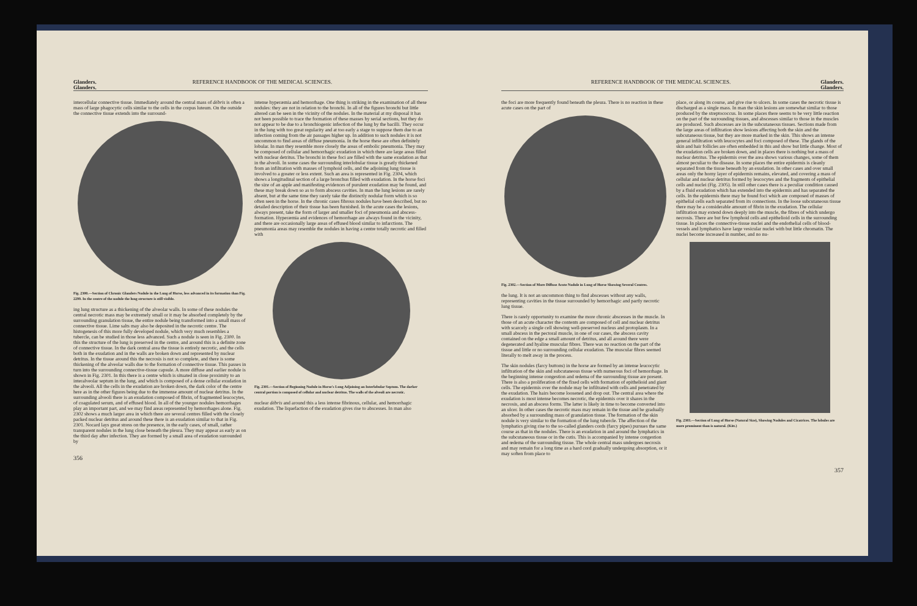Glanders.
Glanders. REFERENCE HANDBOOK OF THE MEDICAL SCIENCES.
intercellular connective tissue. Immediately around the central mass of débris is often a mass of large phagocytic cells similar to the cells in the corpus luteum. On the outside the connective tissue extends into the surround-
Fig. 2300.—Section of Chronic Glanders Nodule in the Lung of Horse, less advanced in its formation than Fig. 2299. In the centre of the nodule the lung structure is still visible.
ing lung structure as a thickening of the alveolar walls. In some of these nodules the central necrotic mass may be extremely small or it may be absorbed completely by the surrounding granulation tissue, the entire nodule being transformed into a small mass of connective tissue. Lime salts may also be deposited in the necrotic centre. The histogenesis of this more fully developed nodule, which very much resembles a tubercle, can be studied in those less advanced. Such a nodule is seen in Fig. 2300. In this the structure of the lung is preserved in the centre, and around this is a definite zone of connective tissue. In the dark central area the tissue is entirely necrotic, and the cells both in the exudation and in the walls are broken down and represented by nuclear detritus. In the tissue around this the necrosis is not so complete, and there is some thickening of the alveolar walls due to the formation of connective tissue. This passes in turn into the surrounding connective-tissue capsule. A more diffuse and earlier nodule is shown in Fig. 2301. In this there is a centre which is situated in close proximity to an interalveolar septum in the lung, and which is composed of a dense cellular exudation in the alveoli. All the cells in the exudation are broken down, the dark color of the centre here as in the other figures being due to the immense amount of nuclear detritus. In the surrounding alveoli there is an exudation composed of fibrin, of fragmented leucocytes, of coagulated serum, and of effused blood. In all of the younger nodules hemorrhages play an important part, and we may find areas represented by hemorrhages alone. Fig. 2302 shows a much larger area in which there are several centres filled with the closely packed nuclear detritus and around these there is an exudation similar to that in Fig. 2301. Nocard lays great stress on the presence, in the early cases, of small, rather transparent nodules in the lung close beneath the pleura. They may appear as early as on the third day after infection. They are formed by a small area of exudation surrounded by
intense hyperæmia and hemorrhage. One thing is striking in the examination of all these nodules: they are not in relation to the bronchi. In all of the figures bronchi but little altered can be seen in the vicinity of the nodules. In the material at my disposal it has not been possible to trace the formation of these masses by serial sections, but they do not appear to be due to a bronchiogenic infection of the lung by the bacilli. They occur in the lung with too great regularity and at too early a stage to suppose them due to an infection coming from the air passages higher up. In addition to such nodules it is not uncommon to find areas of diffuse pneumonia. In the horse these are often definitely lobular. In man they resemble more closely the areas of embolic pneumonia. They may be composed of cellular and hemorrhagic exudation in which there are large areas filled with nuclear detritus. The bronchi in these foci are filled with the same exudation as that in the alveoli. In some cases the surrounding interlobular tissue is greatly thickened from an infiltration with masses of lymphoid cells, and the adjoining lung tissue is involved to a greater or less extent. Such an area is represented in Fig. 2304, which shows a longitudinal section of a large bronchus filled with exudation. In the horse foci the size of an apple and manifesting evidences of purulent exudation may be found, and these may break down so as to form abscess cavities. In man the lung lesions are rarely absent, but at the same time they rarely take the distinctly nodular form which is so often seen in the horse. In the chronic cases fibrous nodules have been described, but no detailed description of their tissue has been furnished. In the acute cases the lesions, always present, take the form of larger and smaller foci of pneumonia and abscess-formation. Hyperæmia and evidences of hemorrhage are always found in the vicinity, and there are occasionally large areas of effused blood similar to infarctions. The pneumonia areas may resemble the nodules in having a centre totally necrotic and filled with
Fig. 2301.—Section of Beginning Nodule in Horse's Lung Adjoining an Interlobular Septum. The darker central portion is composed of cellular and nuclear detritus. The walls of the alveoli are necrotic.
nuclear débris and around this a less intense fibrinous, cellular, and hemorrhagic exudation. The liquefaction of the exudation gives rise to abscesses. In man also
356
REFERENCE HANDBOOK OF THE MEDICAL SCIENCES. Glanders.
Glanders.
the foci are more frequently found beneath the pleura. There is no reaction in these acute cases on the part of
Fig. 2302.—Section of More Diffuse Acute Nodule in Lung of Horse Showing Several Centres.
the lung. It is not an uncommon thing to find abscesses without any walls, representing cavities in the tissue surrounded by hemorrhagic and partly necrotic lung tissue.
There is rarely opportunity to examine the more chronic abscesses in the muscle. In those of an acute character the contents are composed of cell and nuclear detritus with scarcely a single cell showing well-preserved nucleus and protoplasm. In a small abscess in the pectoral muscle, in one of our cases, the abscess cavity contained on the edge a small amount of detritus, and all around there were degenerated and hyaline muscular fibres. There was no reaction on the part of the tissue and little or no surrounding cellular exudation. The muscular fibres seemed literally to melt away in the process.
The skin nodules (farcy buttons) in the horse are formed by an intense leucocytic infiltration of the skin and subcutaneous tissue with numerous foci of hemorrhage. In the beginning intense congestion and œdema of the surrounding tissue are present. There is also a proliferation of the fixed cells with formation of epithelioid and giant cells. The epidermis over the nodule may be infiltrated with cells and penetrated by the exudation. The hairs become loosened and drop out. The central area where the exudation is most intense becomes necrotic, the epidermis over it shares in the necrosis, and an abscess forms. The latter is likely in time to become converted into an ulcer. In other cases the necrotic mass may remain in the tissue and be gradually absorbed by a surrounding mass of granulation tissue. The formation of the skin nodule is very similar to the formation of the lung tubercle. The affection of the lymphatics giving rise to the so-called glanders cords (farcy pipes) pursues the same course as that in the nodules. There is an exudation in and around the lymphatics in the subcutaneous tissue or in the cutis. This is accompanied by intense congestion and œdema of the surrounding tissue. The whole central mass undergoes necrosis and may remain for a long time as a hard cord gradually undergoing absorption, or it may soften from place to
place, or along its course, and give rise to ulcers. In some cases the necrotic tissue is discharged as a single mass. In man the skin lesions are somewhat similar to those produced by the streptococcus. In some places there seems to be very little reaction on the part of the surrounding tissues, and abscesses similar to those in the muscles are produced. Such abscesses are in the subcutaneous tissues. Sections made from the large areas of infiltration show lesions affecting both the skin and the subcutaneous tissue, but they are more marked in the skin. This shows an intense general infiltration with leucocytes and foci composed of these. The glands of the skin and hair follicles are often embedded in this and show but little change. Most of the exudation cells are broken down, and in places there is nothing but a mass of nuclear detritus. The epidermis over the area shows various changes, some of them almost peculiar to the disease. In some places the entire epidermis is cleanly separated from the tissue beneath by an exudation. In other cases and over small areas only the horny layer of epidermis remains, elevated, and covering a mass of cellular and nuclear detritus formed by leucocytes and the fragments of epithelial cells and nuclei (Fig. 2305). In still other cases there is a peculiar condition caused by a fluid exudation which has extended into the epidermis and has separated the cells. In the epidermis there may be found foci which are composed of masses of epithelial cells each separated from its connections. In the loose subcutaneous tissue there may be a considerable amount of fibrin in the exudation. The cellular infiltration may extend down deeply into the muscle, the fibres of which undergo necrosis. There are but few lymphoid cells and epithelioid cells in the surrounding tissue. In places the connective-tissue nuclei and the endothelial cells of blood-vessels and lymphatics have large vesicular nuclei with but little chromatin. The nuclei become increased in number, and no nu-
Fig. 2303.—Section of Lung of Horse (Natural Size), Showing Nodules and Cicatrices. The lobules are more prominent than is natural. (Kitt.)
357